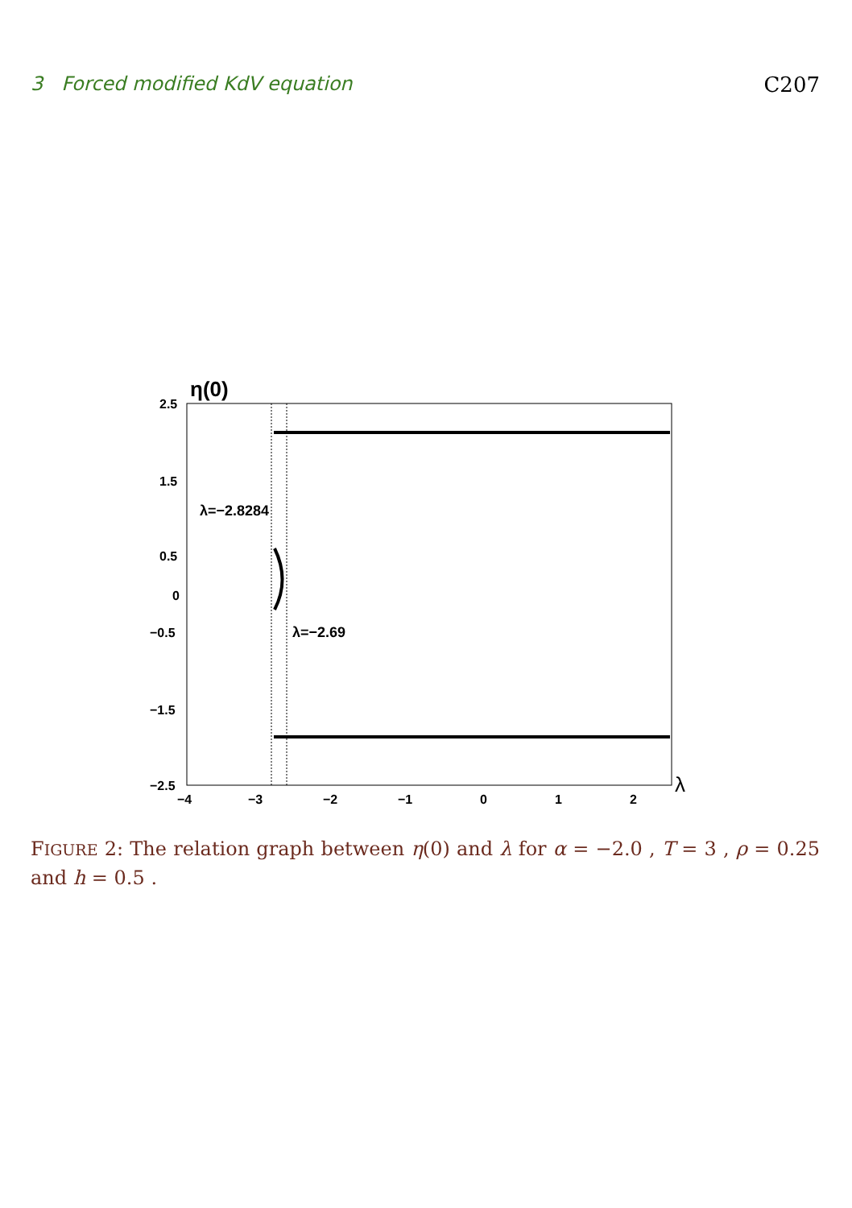3 Forced modified KdV equation C207
η(0)
2.5
1.5
0.5
0
−0.5
−1.5
−2.5
−4
−3
−2
−1
0
1
2
λ
λ=−2.8284
λ=−2.69
FIGURE 2: The relation graph between η(0) and λ for α = −2.0 , T = 3 , ρ = 0.25 and h = 0.5 .